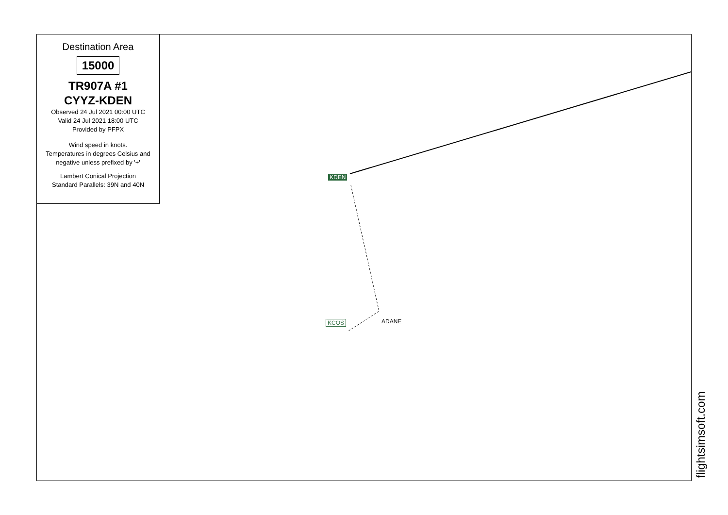Destination Area
15000
TR907A #1
CYYZ-KDEN
Observed 24 Jul 2021 00:00 UTC
Valid 24 Jul 2021 18:00 UTC
Provided by PFPX
Wind speed in knots.
Temperatures in degrees Celsius and
negative unless prefixed by '+'
Lambert Conical Projection
Standard Parallels: 39N and 40N
KDEN
KCOS ADANE
flightsimsoft.com